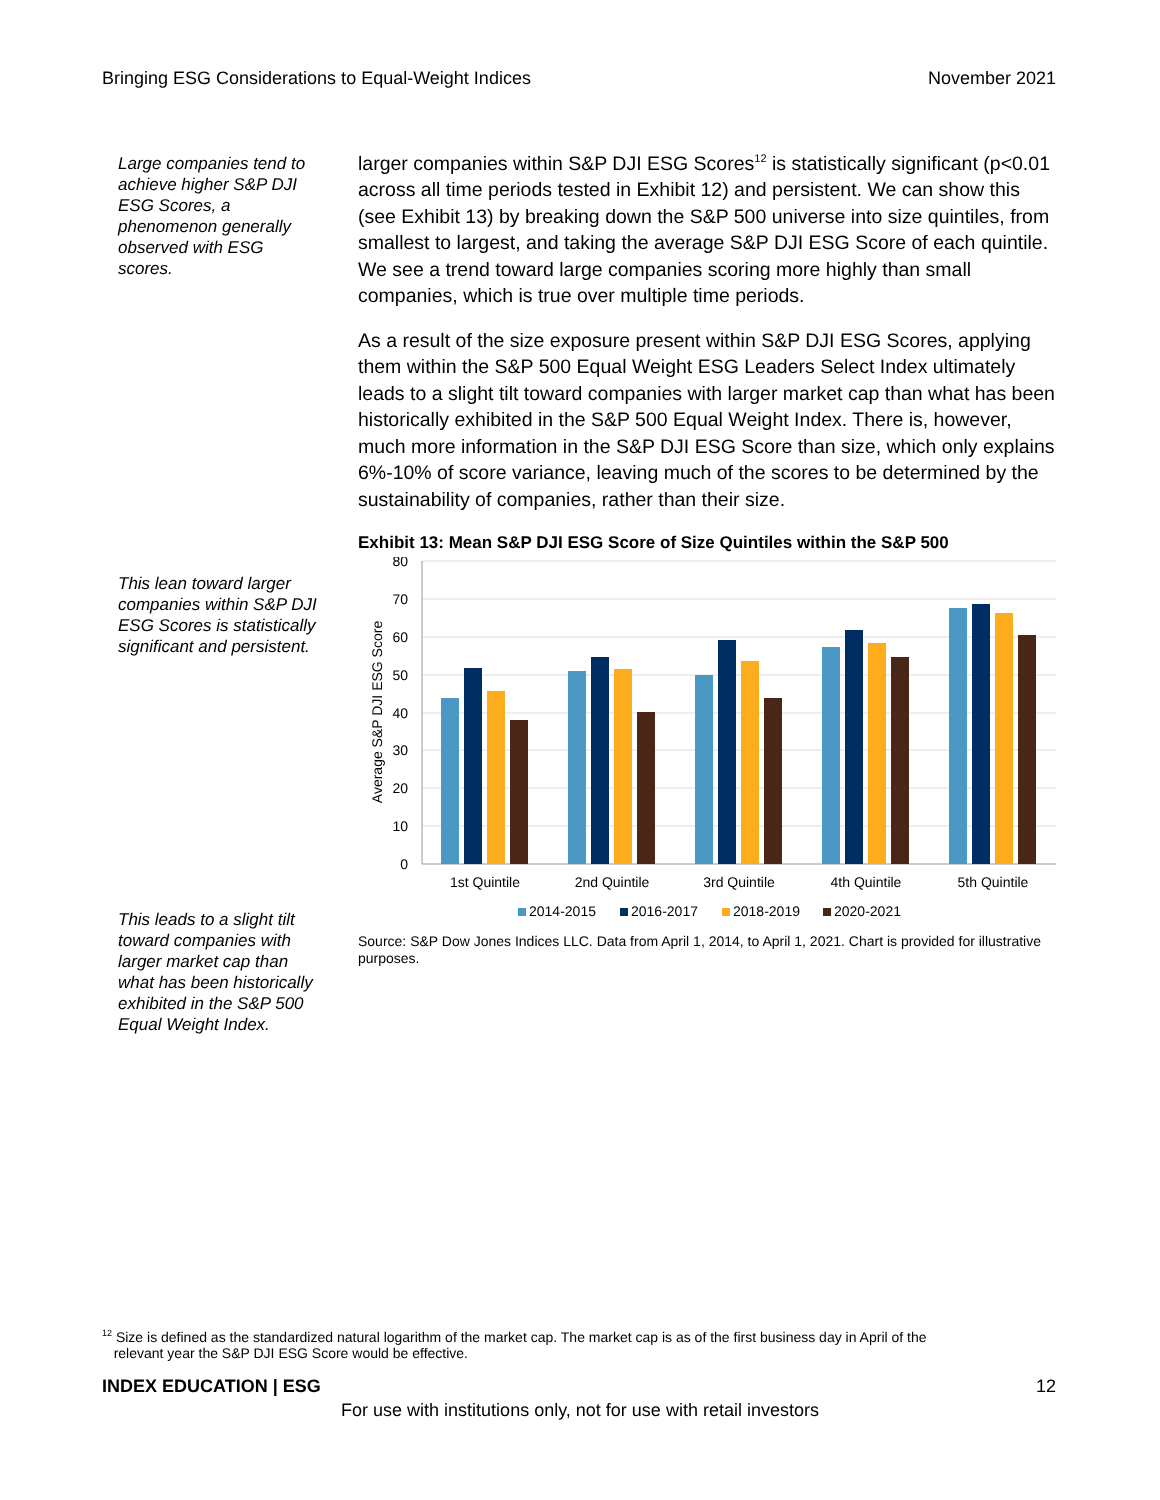Bringing ESG Considerations to Equal-Weight Indices November 2021
Large companies tend to achieve higher S&P DJI ESG Scores, a phenomenon generally observed with ESG scores.
This lean toward larger companies within S&P DJI ESG Scores is statistically significant and persistent.
This leads to a slight tilt toward companies with larger market cap than what has been historically exhibited in the S&P 500 Equal Weight Index.
larger companies within S&P DJI ESG Scores<sup>12</sup> is statistically significant (p<0.01 across all time periods tested in Exhibit 12) and persistent. We can show this (see Exhibit 13) by breaking down the S&P 500 universe into size quintiles, from smallest to largest, and taking the average S&P DJI ESG Score of each quintile. We see a trend toward large companies scoring more highly than small companies, which is true over multiple time periods.
As a result of the size exposure present within S&P DJI ESG Scores, applying them within the S&P 500 Equal Weight ESG Leaders Select Index ultimately leads to a slight tilt toward companies with larger market cap than what has been historically exhibited in the S&P 500 Equal Weight Index. There is, however, much more information in the S&P DJI ESG Score than size, which only explains 6%-10% of score variance, leaving much of the scores to be determined by the sustainability of companies, rather than their size.
Exhibit 13: Mean S&P DJI ESG Score of Size Quintiles within the S&P 500
80
70
60
50
40
30
20
10
0
Average S&P DJI ESG Score
1st Quintile
2nd Quintile
3rd Quintile
4th Quintile
5th Quintile
2014-2015
2016-2017
2018-2019
2020-2021
Source: S&P Dow Jones Indices LLC. Data from April 1, 2014, to April 1, 2021. Chart is provided for illustrative purposes.
<sup>12</sup> Size is defined as the standardized natural logarithm of the market cap. The market cap is as of the first business day in April of the
relevant year the S&P DJI ESG Score would be effective.
INDEX EDUCATION | ESG 12
For use with institutions only, not for use with retail investors